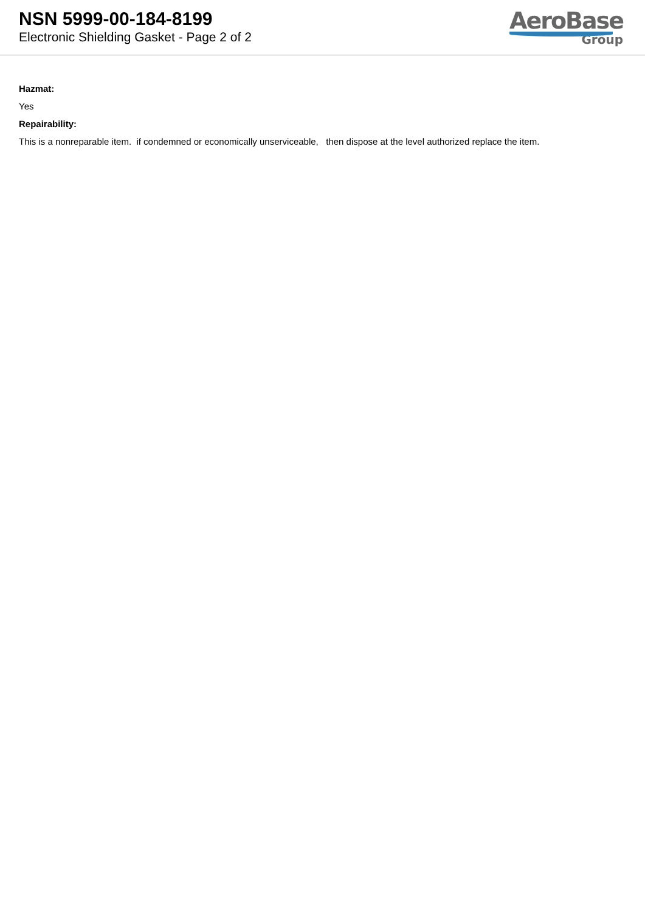NSN 5999-00-184-8199
Electronic Shielding Gasket - Page 2 of 2
AeroBase
Group
Hazmat:
Yes
Repairability:
This is a nonreparable item. if condemned or economically unserviceable, then dispose at the level authorized replace the item.